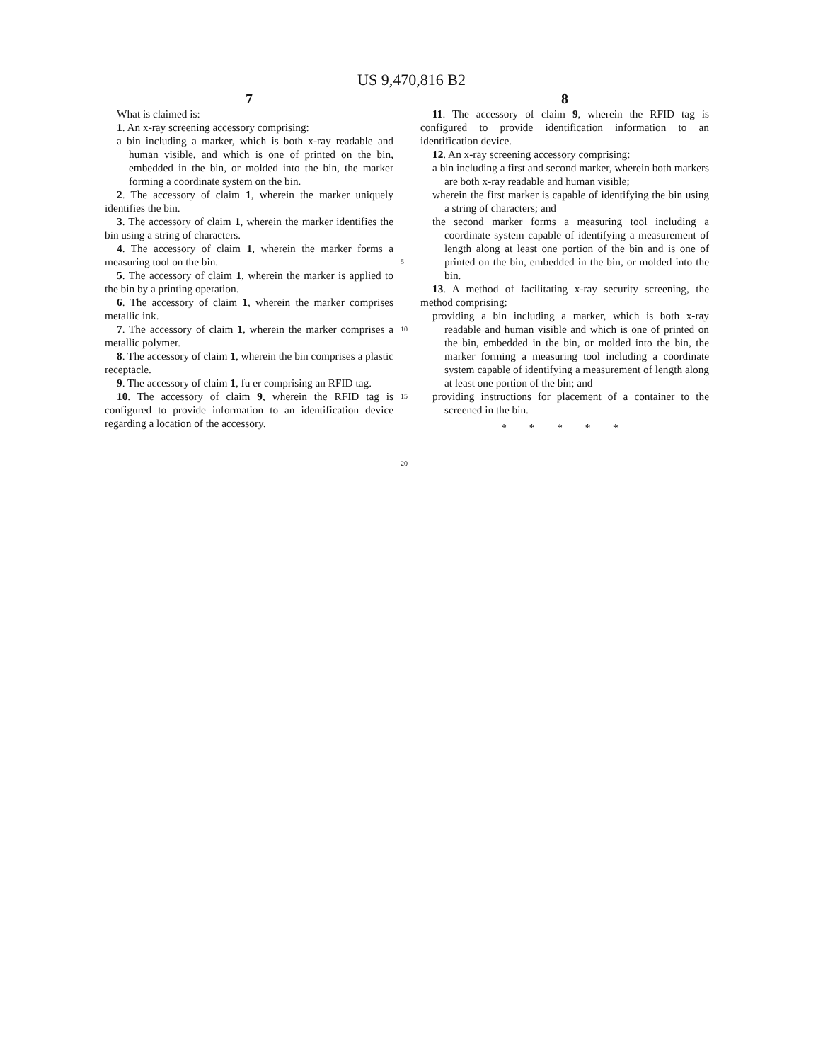US 9,470,816 B2
7
What is claimed is:
1. An x-ray screening accessory comprising:
a bin including a marker, which is both x-ray readable and human visible, and which is one of printed on the bin, embedded in the bin, or molded into the bin, the marker forming a coordinate system on the bin.
2. The accessory of claim 1, wherein the marker uniquely identifies the bin.
3. The accessory of claim 1, wherein the marker identifies the bin using a string of characters.
4. The accessory of claim 1, wherein the marker forms a measuring tool on the bin.
5. The accessory of claim 1, wherein the marker is applied to the bin by a printing operation.
6. The accessory of claim 1, wherein the marker comprises metallic ink.
7. The accessory of claim 1, wherein the marker comprises a metallic polymer.
8. The accessory of claim 1, wherein the bin comprises a plastic receptacle.
9. The accessory of claim 1, fu er comprising an RFID tag.
10. The accessory of claim 9, wherein the RFID tag is configured to provide information to an identification device regarding a location of the accessory.
5
10
15
20
8
11. The accessory of claim 9, wherein the RFID tag is configured to provide identification information to an identification device.
12. An x-ray screening accessory comprising:
a bin including a first and second marker, wherein both markers are both x-ray readable and human visible;
wherein the first marker is capable of identifying the bin using a string of characters; and
the second marker forms a measuring tool including a coordinate system capable of identifying a measurement of length along at least one portion of the bin and is one of printed on the bin, embedded in the bin, or molded into the bin.
13. A method of facilitating x-ray security screening, the method comprising:
providing a bin including a marker, which is both x-ray readable and human visible and which is one of printed on the bin, embedded in the bin, or molded into the bin, the marker forming a measuring tool including a coordinate system capable of identifying a measurement of length along at least one portion of the bin; and
providing instructions for placement of a container to the screened in the bin.
* * * * *